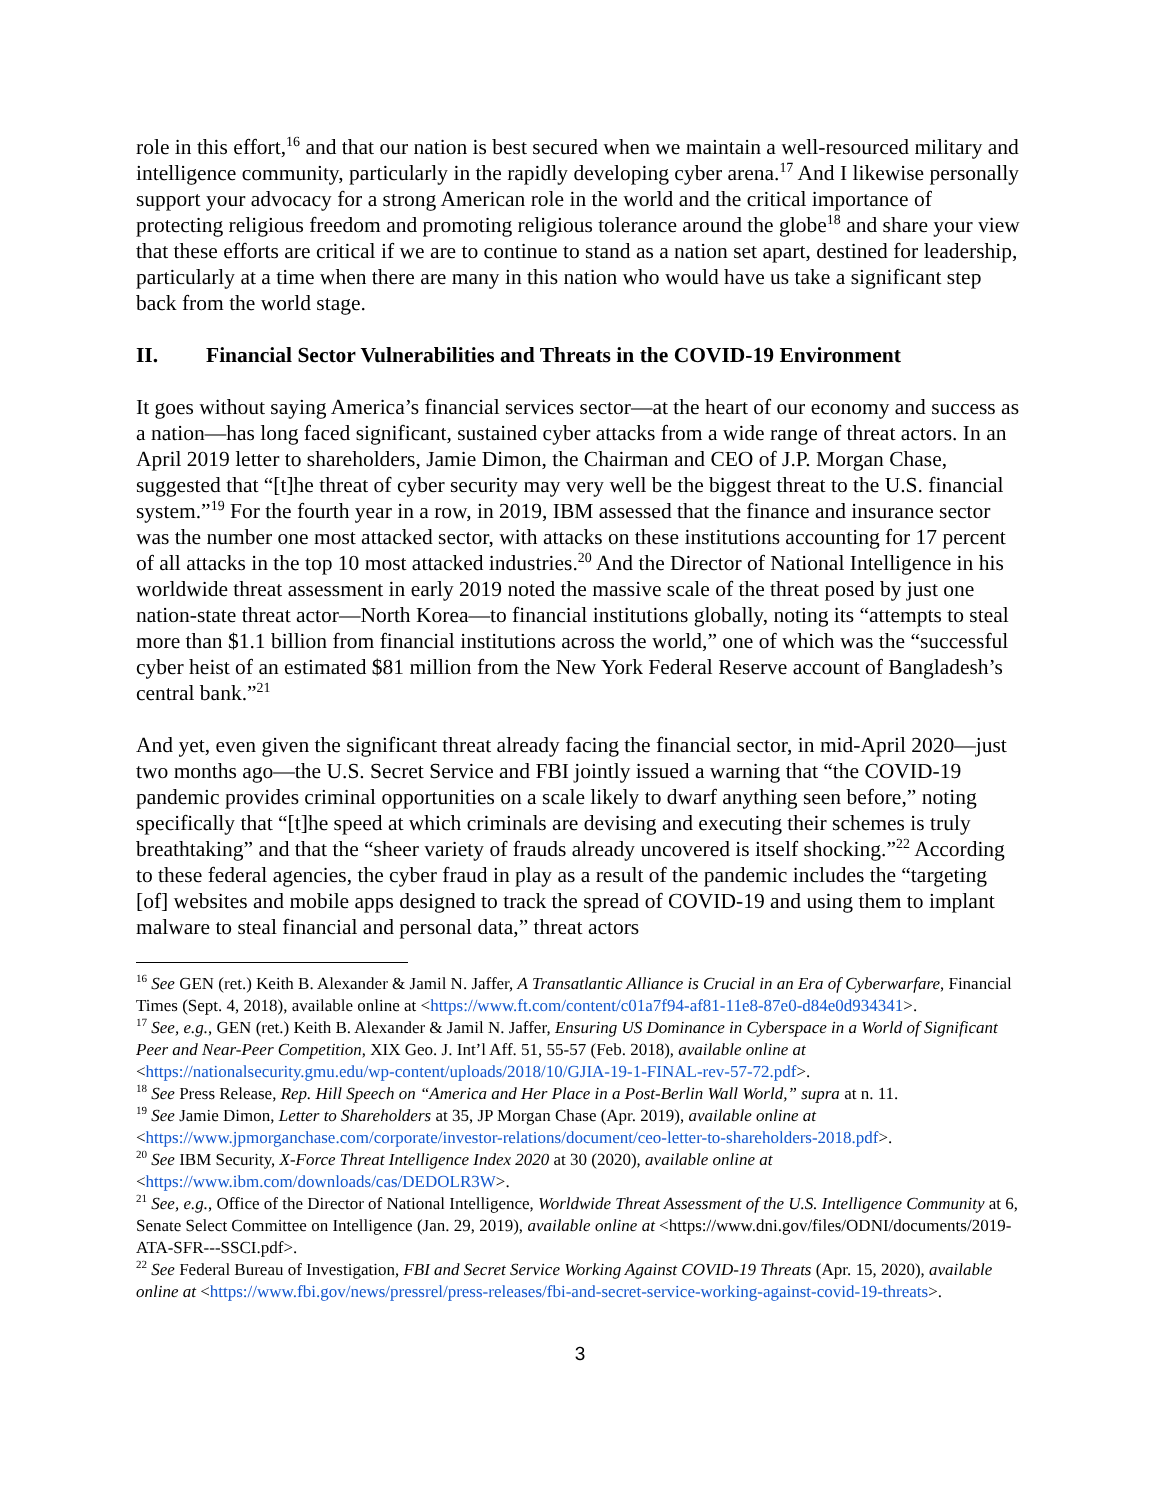role in this effort,<sup>16</sup> and that our nation is best secured when we maintain a well-resourced military and intelligence community, particularly in the rapidly developing cyber arena.<sup>17</sup> And I likewise personally support your advocacy for a strong American role in the world and the critical importance of protecting religious freedom and promoting religious tolerance around the globe<sup>18</sup> and share your view that these efforts are critical if we are to continue to stand as a nation set apart, destined for leadership, particularly at a time when there are many in this nation who would have us take a significant step back from the world stage.
II. Financial Sector Vulnerabilities and Threats in the COVID-19 Environment
It goes without saying America’s financial services sector—at the heart of our economy and success as a nation—has long faced significant, sustained cyber attacks from a wide range of threat actors. In an April 2019 letter to shareholders, Jamie Dimon, the Chairman and CEO of J.P. Morgan Chase, suggested that “[t]he threat of cyber security may very well be the biggest threat to the U.S. financial system.”<sup>19</sup> For the fourth year in a row, in 2019, IBM assessed that the finance and insurance sector was the number one most attacked sector, with attacks on these institutions accounting for 17 percent of all attacks in the top 10 most attacked industries.<sup>20</sup> And the Director of National Intelligence in his worldwide threat assessment in early 2019 noted the massive scale of the threat posed by just one nation-state threat actor—North Korea—to financial institutions globally, noting its “attempts to steal more than $1.1 billion from financial institutions across the world,” one of which was the “successful cyber heist of an estimated $81 million from the New York Federal Reserve account of Bangladesh’s central bank.”<sup>21</sup>
And yet, even given the significant threat already facing the financial sector, in mid-April 2020—just two months ago—the U.S. Secret Service and FBI jointly issued a warning that “the COVID-19 pandemic provides criminal opportunities on a scale likely to dwarf anything seen before,” noting specifically that “[t]he speed at which criminals are devising and executing their schemes is truly breathtaking” and that the “sheer variety of frauds already uncovered is itself shocking.”<sup>22</sup> According to these federal agencies, the cyber fraud in play as a result of the pandemic includes the “targeting [of] websites and mobile apps designed to track the spread of COVID-19 and using them to implant malware to steal financial and personal data,” threat actors
<sup>16</sup> See GEN (ret.) Keith B. Alexander & Jamil N. Jaffer, A Transatlantic Alliance is Crucial in an Era of Cyberwarfare, Financial Times (Sept. 4, 2018), available online at <https://www.ft.com/content/c01a7f94-af81-11e8-87e0-d84e0d934341>.
<sup>17</sup> See, e.g., GEN (ret.) Keith B. Alexander & Jamil N. Jaffer, Ensuring US Dominance in Cyberspace in a World of Significant Peer and Near-Peer Competition, XIX Geo. J. Int’l Aff. 51, 55-57 (Feb. 2018), available online at <https://nationalsecurity.gmu.edu/wp-content/uploads/2018/10/GJIA-19-1-FINAL-rev-57-72.pdf>.
<sup>18</sup> See Press Release, Rep. Hill Speech on “America and Her Place in a Post-Berlin Wall World,” supra at n. 11.
<sup>19</sup> See Jamie Dimon, Letter to Shareholders at 35, JP Morgan Chase (Apr. 2019), available online at <https://www.jpmorganchase.com/corporate/investor-relations/document/ceo-letter-to-shareholders-2018.pdf>.
<sup>20</sup> See IBM Security, X-Force Threat Intelligence Index 2020 at 30 (2020), available online at <https://www.ibm.com/downloads/cas/DEDOLR3W>.
<sup>21</sup> See, e.g., Office of the Director of National Intelligence, Worldwide Threat Assessment of the U.S. Intelligence Community at 6, Senate Select Committee on Intelligence (Jan. 29, 2019), available online at <https://www.dni.gov/files/ODNI/documents/2019-ATA-SFR---SSCI.pdf>.
<sup>22</sup> See Federal Bureau of Investigation, FBI and Secret Service Working Against COVID-19 Threats (Apr. 15, 2020), available online at <https://www.fbi.gov/news/pressrel/press-releases/fbi-and-secret-service-working-against-covid-19-threats>.
3